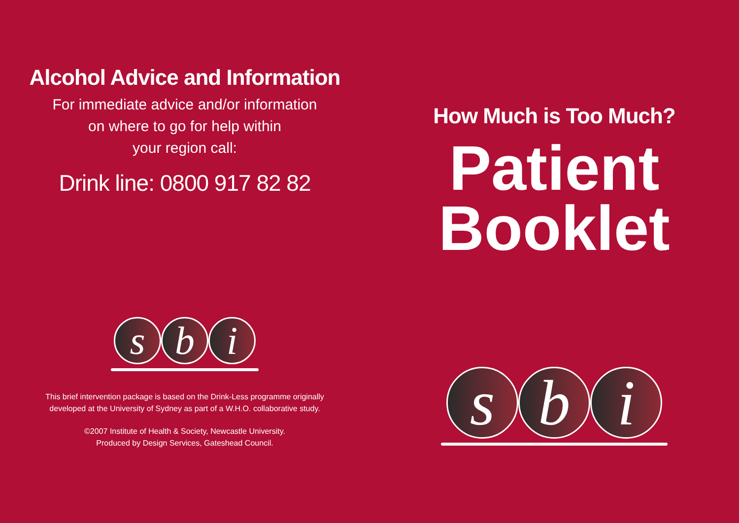Alcohol Advice and Information
For immediate advice and/or information
on where to go for help within
your region call:
Drink line: 0800 917 82 82
s b i
This brief intervention package is based on the Drink-Less programme originally
developed at the University of Sydney as part of a W.H.O. collaborative study.
©2007 Institute of Health & Society, Newcastle University.
Produced by Design Services, Gateshead Council.
How Much is Too Much?
Patient
Booklet
s b i